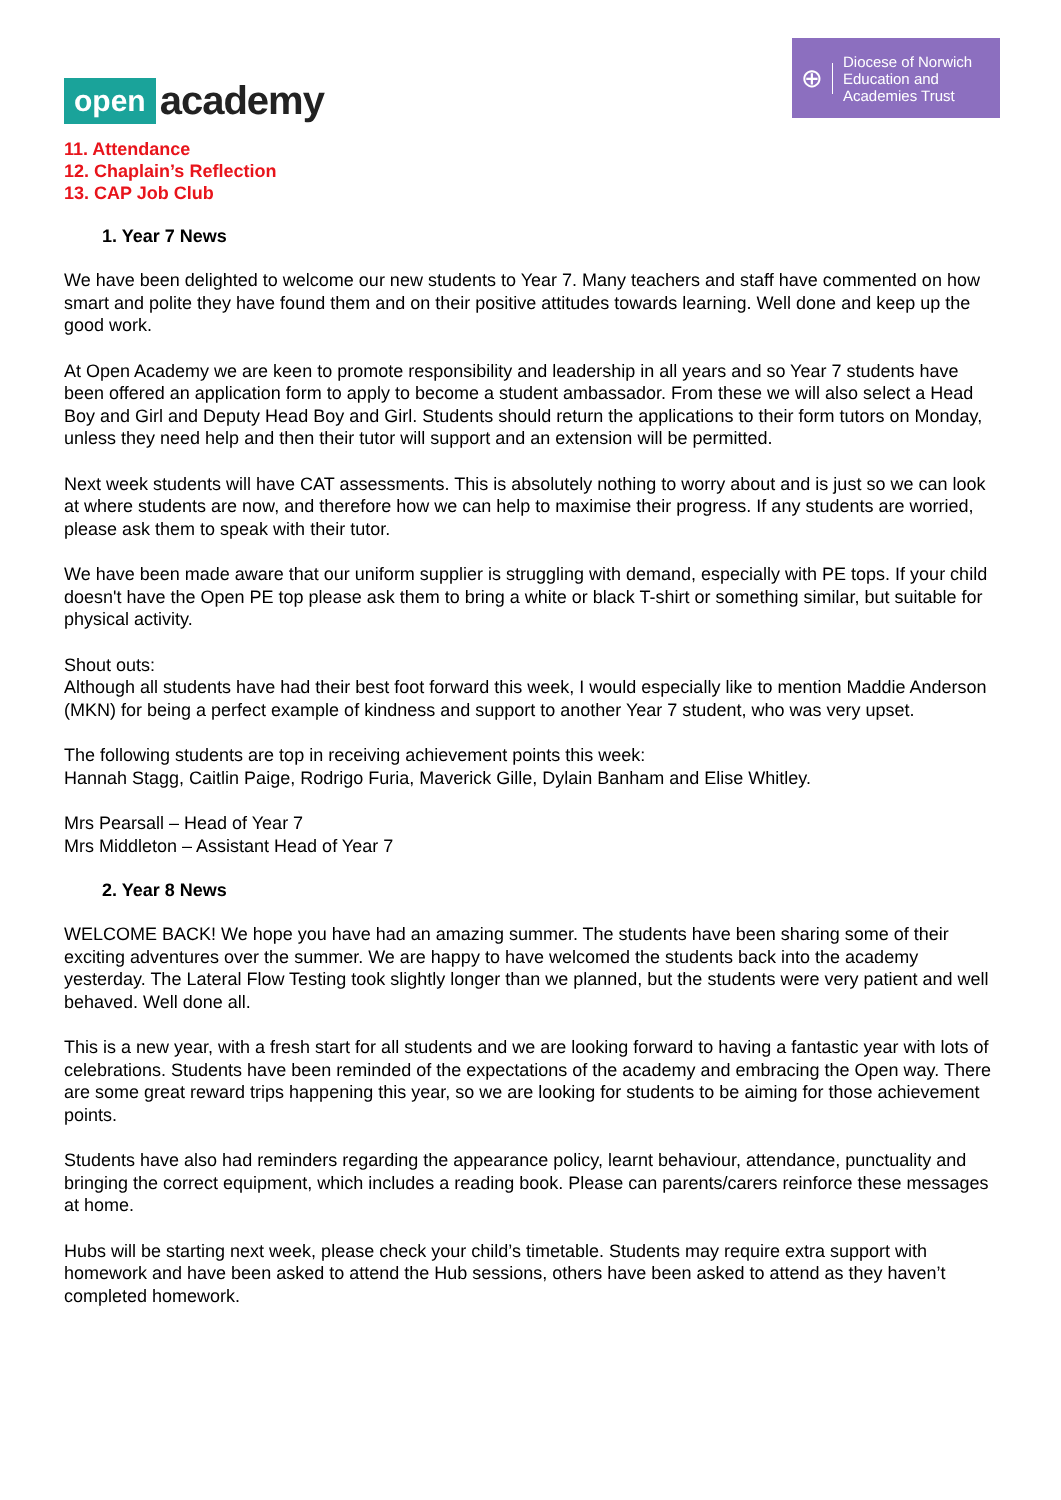open academy
⊕ Diocese of Norwich
Education and
Academies Trust
11. Attendance
12. Chaplain’s Reflection
13. CAP Job Club
1. Year 7 News
We have been delighted to welcome our new students to Year 7. Many teachers and staff have commented on how smart and polite they have found them and on their positive attitudes towards learning. Well done and keep up the good work.
At Open Academy we are keen to promote responsibility and leadership in all years and so Year 7 students have been offered an application form to apply to become a student ambassador. From these we will also select a Head Boy and Girl and Deputy Head Boy and Girl. Students should return the applications to their form tutors on Monday, unless they need help and then their tutor will support and an extension will be permitted.
Next week students will have CAT assessments. This is absolutely nothing to worry about and is just so we can look at where students are now, and therefore how we can help to maximise their progress. If any students are worried, please ask them to speak with their tutor.
We have been made aware that our uniform supplier is struggling with demand, especially with PE tops. If your child doesn't have the Open PE top please ask them to bring a white or black T-shirt or something similar, but suitable for physical activity.
Shout outs:
Although all students have had their best foot forward this week, I would especially like to mention Maddie Anderson (MKN) for being a perfect example of kindness and support to another Year 7 student, who was very upset.
The following students are top in receiving achievement points this week:
Hannah Stagg, Caitlin Paige, Rodrigo Furia, Maverick Gille, Dylain Banham and Elise Whitley.
Mrs Pearsall – Head of Year 7
Mrs Middleton – Assistant Head of Year 7
2. Year 8 News
WELCOME BACK! We hope you have had an amazing summer. The students have been sharing some of their exciting adventures over the summer. We are happy to have welcomed the students back into the academy yesterday. The Lateral Flow Testing took slightly longer than we planned, but the students were very patient and well behaved. Well done all.
This is a new year, with a fresh start for all students and we are looking forward to having a fantastic year with lots of celebrations. Students have been reminded of the expectations of the academy and embracing the Open way. There are some great reward trips happening this year, so we are looking for students to be aiming for those achievement points.
Students have also had reminders regarding the appearance policy, learnt behaviour, attendance, punctuality and bringing the correct equipment, which includes a reading book. Please can parents/carers reinforce these messages at home.
Hubs will be starting next week, please check your child’s timetable. Students may require extra support with homework and have been asked to attend the Hub sessions, others have been asked to attend as they haven’t completed homework.